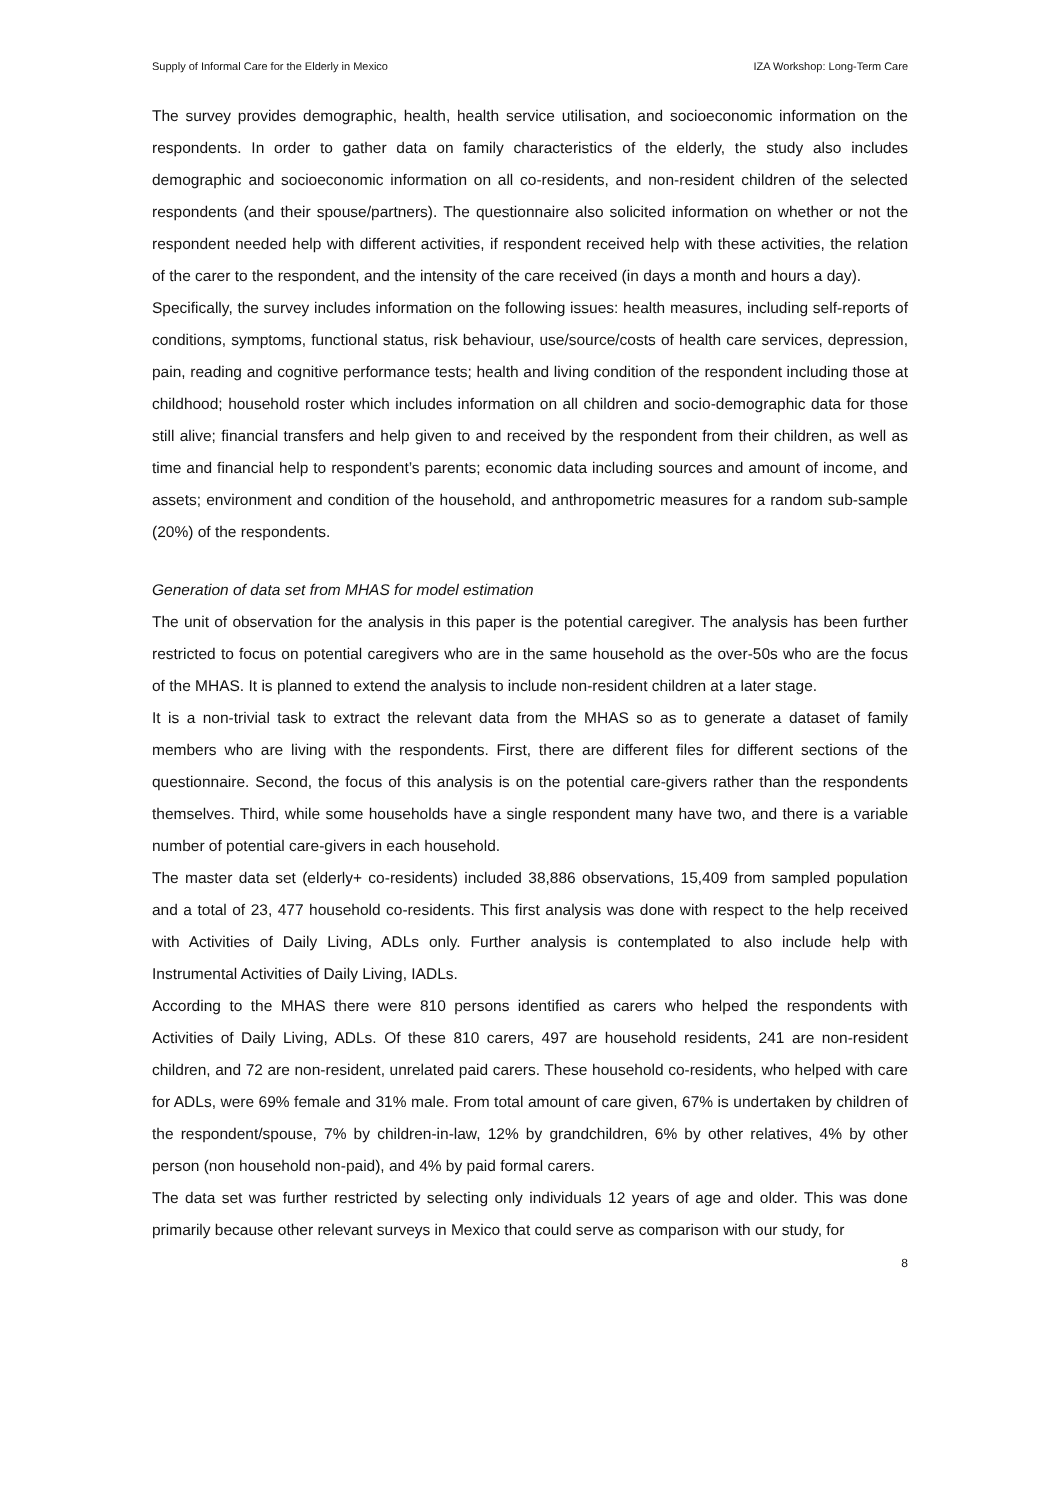Supply of Informal Care for the Elderly in Mexico IZA Workshop: Long-Term Care
The survey provides demographic, health, health service utilisation, and socioeconomic information on the respondents. In order to gather data on family characteristics of the elderly, the study also includes demographic and socioeconomic information on all co-residents, and non-resident children of the selected respondents (and their spouse/partners). The questionnaire also solicited information on whether or not the respondent needed help with different activities, if respondent received help with these activities, the relation of the carer to the respondent, and the intensity of the care received (in days a month and hours a day).
Specifically, the survey includes information on the following issues: health measures, including self-reports of conditions, symptoms, functional status, risk behaviour, use/source/costs of health care services, depression, pain, reading and cognitive performance tests; health and living condition of the respondent including those at childhood; household roster which includes information on all children and socio-demographic data for those still alive; financial transfers and help given to and received by the respondent from their children, as well as time and financial help to respondent’s parents; economic data including sources and amount of income, and assets; environment and condition of the household, and anthropometric measures for a random sub-sample (20%) of the respondents.
Generation of data set from MHAS for model estimation
The unit of observation for the analysis in this paper is the potential caregiver. The analysis has been further restricted to focus on potential caregivers who are in the same household as the over-50s who are the focus of the MHAS. It is planned to extend the analysis to include non-resident children at a later stage.
It is a non-trivial task to extract the relevant data from the MHAS so as to generate a dataset of family members who are living with the respondents. First, there are different files for different sections of the questionnaire. Second, the focus of this analysis is on the potential care-givers rather than the respondents themselves. Third, while some households have a single respondent many have two, and there is a variable number of potential care-givers in each household.
The master data set (elderly+ co-residents) included 38,886 observations, 15,409 from sampled population and a total of 23, 477 household co-residents. This first analysis was done with respect to the help received with Activities of Daily Living, ADLs only. Further analysis is contemplated to also include help with Instrumental Activities of Daily Living, IADLs.
According to the MHAS there were 810 persons identified as carers who helped the respondents with Activities of Daily Living, ADLs. Of these 810 carers, 497 are household residents, 241 are non-resident children, and 72 are non-resident, unrelated paid carers. These household co-residents, who helped with care for ADLs, were 69% female and 31% male. From total amount of care given, 67% is undertaken by children of the respondent/spouse, 7% by children-in-law, 12% by grandchildren, 6% by other relatives, 4% by other person (non household non-paid), and 4% by paid formal carers.
The data set was further restricted by selecting only individuals 12 years of age and older. This was done primarily because other relevant surveys in Mexico that could serve as comparison with our study, for
8